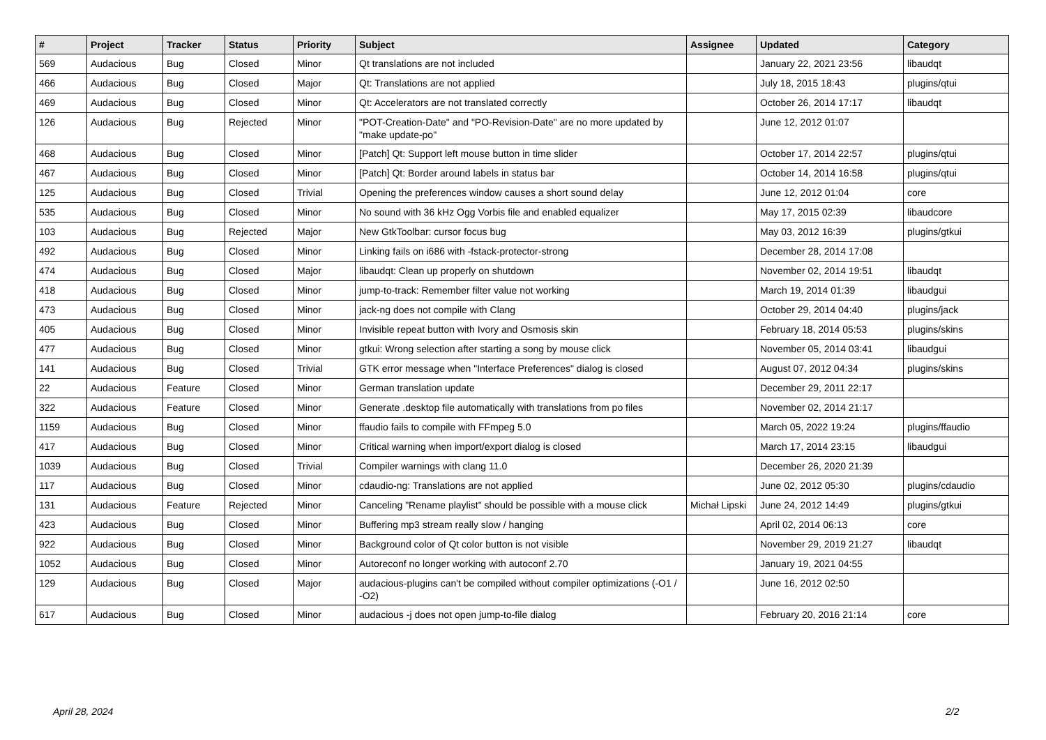| # | Project | Tracker | Status | Priority | Subject | Assignee | Updated | Category |
| --- | --- | --- | --- | --- | --- | --- | --- | --- |
| 569 | Audacious | Bug | Closed | Minor | Qt translations are not included | | January 22, 2021 23:56 | libaudqt |
| 466 | Audacious | Bug | Closed | Major | Qt: Translations are not applied | | July 18, 2015 18:43 | plugins/qtui |
| 469 | Audacious | Bug | Closed | Minor | Qt: Accelerators are not translated correctly | | October 26, 2014 17:17 | libaudqt |
| 126 | Audacious | Bug | Rejected | Minor | "POT-Creation-Date" and "PO-Revision-Date" are no more updated by "make update-po" | | June 12, 2012 01:07 | |
| 468 | Audacious | Bug | Closed | Minor | [Patch] Qt: Support left mouse button in time slider | | October 17, 2014 22:57 | plugins/qtui |
| 467 | Audacious | Bug | Closed | Minor | [Patch] Qt: Border around labels in status bar | | October 14, 2014 16:58 | plugins/qtui |
| 125 | Audacious | Bug | Closed | Trivial | Opening the preferences window causes a short sound delay | | June 12, 2012 01:04 | core |
| 535 | Audacious | Bug | Closed | Minor | No sound with 36 kHz Ogg Vorbis file and enabled equalizer | | May 17, 2015 02:39 | libaudcore |
| 103 | Audacious | Bug | Rejected | Major | New GtkToolbar: cursor focus bug | | May 03, 2012 16:39 | plugins/gtkui |
| 492 | Audacious | Bug | Closed | Minor | Linking fails on i686 with -fstack-protector-strong | | December 28, 2014 17:08 | |
| 474 | Audacious | Bug | Closed | Major | libaudqt: Clean up properly on shutdown | | November 02, 2014 19:51 | libaudqt |
| 418 | Audacious | Bug | Closed | Minor | jump-to-track: Remember filter value not working | | March 19, 2014 01:39 | libaudgui |
| 473 | Audacious | Bug | Closed | Minor | jack-ng does not compile with Clang | | October 29, 2014 04:40 | plugins/jack |
| 405 | Audacious | Bug | Closed | Minor | Invisible repeat button with Ivory and Osmosis skin | | February 18, 2014 05:53 | plugins/skins |
| 477 | Audacious | Bug | Closed | Minor | gtkui: Wrong selection after starting a song by mouse click | | November 05, 2014 03:41 | libaudgui |
| 141 | Audacious | Bug | Closed | Trivial | GTK error message when "Interface Preferences" dialog is closed | | August 07, 2012 04:34 | plugins/skins |
| 22 | Audacious | Feature | Closed | Minor | German translation update | | December 29, 2011 22:17 | |
| 322 | Audacious | Feature | Closed | Minor | Generate .desktop file automatically with translations from po files | | November 02, 2014 21:17 | |
| 1159 | Audacious | Bug | Closed | Minor | ffaudio fails to compile with FFmpeg 5.0 | | March 05, 2022 19:24 | plugins/ffaudio |
| 417 | Audacious | Bug | Closed | Minor | Critical warning when import/export dialog is closed | | March 17, 2014 23:15 | libaudgui |
| 1039 | Audacious | Bug | Closed | Trivial | Compiler warnings with clang 11.0 | | December 26, 2020 21:39 | |
| 117 | Audacious | Bug | Closed | Minor | cdaudio-ng: Translations are not applied | | June 02, 2012 05:30 | plugins/cdaudio |
| 131 | Audacious | Feature | Rejected | Minor | Canceling "Rename playlist" should be possible with a mouse click | Michał Lipski | June 24, 2012 14:49 | plugins/gtkui |
| 423 | Audacious | Bug | Closed | Minor | Buffering mp3 stream really slow / hanging | | April 02, 2014 06:13 | core |
| 922 | Audacious | Bug | Closed | Minor | Background color of Qt color button is not visible | | November 29, 2019 21:27 | libaudqt |
| 1052 | Audacious | Bug | Closed | Minor | Autoreconf no longer working with autoconf 2.70 | | January 19, 2021 04:55 | |
| 129 | Audacious | Bug | Closed | Major | audacious-plugins can't be compiled without compiler optimizations (-O1 / -O2) | | June 16, 2012 02:50 | |
| 617 | Audacious | Bug | Closed | Minor | audacious -j does not open jump-to-file dialog | | February 20, 2016 21:14 | core |
April 28, 2024 2/2